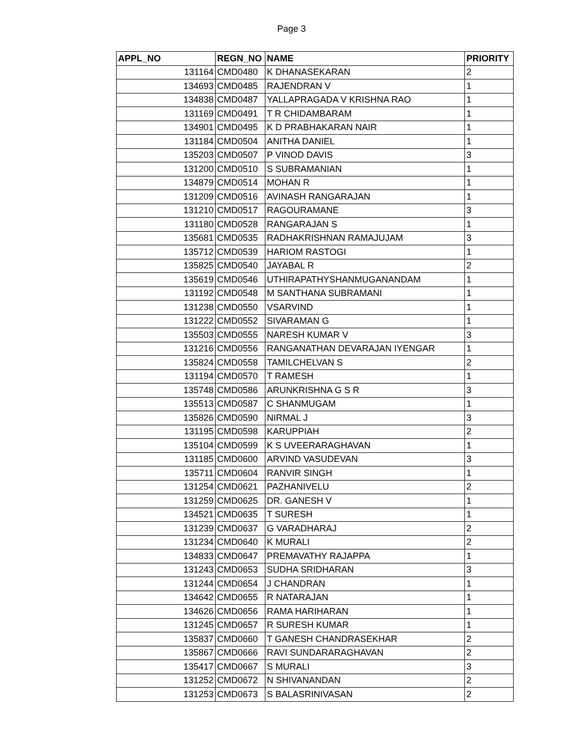Page 3
| APPL_NO | REGN_NO | NAME | PRIORITY |
| --- | --- | --- | --- |
| 131164 | CMD0480 | K DHANASEKARAN | 2 |
| 134693 | CMD0485 | RAJENDRAN V | 1 |
| 134838 | CMD0487 | YALLAPRAGADA V KRISHNA RAO | 1 |
| 131169 | CMD0491 | T R CHIDAMBARAM | 1 |
| 134901 | CMD0495 | K D PRABHAKARAN NAIR | 1 |
| 131184 | CMD0504 | ANITHA DANIEL | 1 |
| 135203 | CMD0507 | P VINOD DAVIS | 3 |
| 131200 | CMD0510 | S SUBRAMANIAN | 1 |
| 134879 | CMD0514 | MOHAN R | 1 |
| 131209 | CMD0516 | AVINASH RANGARAJAN | 1 |
| 131210 | CMD0517 | RAGOURAMANE | 3 |
| 131180 | CMD0528 | RANGARAJAN S | 1 |
| 135681 | CMD0535 | RADHAKRISHNAN RAMAJUJAM | 3 |
| 135712 | CMD0539 | HARIOM RASTOGI | 1 |
| 135825 | CMD0540 | JAYABAL R | 2 |
| 135619 | CMD0546 | UTHIRAPATHYSHANMUGANANDAM | 1 |
| 131192 | CMD0548 | M SANTHANA SUBRAMANI | 1 |
| 131238 | CMD0550 | VSARVIND | 1 |
| 131222 | CMD0552 | SIVARAMAN G | 1 |
| 135503 | CMD0555 | NARESH KUMAR V | 3 |
| 131216 | CMD0556 | RANGANATHAN DEVARAJAN IYENGAR | 1 |
| 135824 | CMD0558 | TAMILCHELVAN S | 2 |
| 131194 | CMD0570 | T RAMESH | 1 |
| 135748 | CMD0586 | ARUNKRISHNA G S R | 3 |
| 135513 | CMD0587 | C SHANMUGAM | 1 |
| 135826 | CMD0590 | NIRMAL J | 3 |
| 131195 | CMD0598 | KARUPPIAH | 2 |
| 135104 | CMD0599 | K S UVEERARAGHAVAN | 1 |
| 131185 | CMD0600 | ARVIND VASUDEVAN | 3 |
| 135711 | CMD0604 | RANVIR SINGH | 1 |
| 131254 | CMD0621 | PAZHANIVELU | 2 |
| 131259 | CMD0625 | DR. GANESH V | 1 |
| 134521 | CMD0635 | T SURESH | 1 |
| 131239 | CMD0637 | G VARADHARAJ | 2 |
| 131234 | CMD0640 | K MURALI | 2 |
| 134833 | CMD0647 | PREMAVATHY RAJAPPA | 1 |
| 131243 | CMD0653 | SUDHA SRIDHARAN | 3 |
| 131244 | CMD0654 | J CHANDRAN | 1 |
| 134642 | CMD0655 | R NATARAJAN | 1 |
| 134626 | CMD0656 | RAMA HARIHARAN | 1 |
| 131245 | CMD0657 | R SURESH KUMAR | 1 |
| 135837 | CMD0660 | T GANESH CHANDRASEKHAR | 2 |
| 135867 | CMD0666 | RAVI SUNDARARAGHAVAN | 2 |
| 135417 | CMD0667 | S MURALI | 3 |
| 131252 | CMD0672 | N SHIVANANDAN | 2 |
| 131253 | CMD0673 | S BALASRINIVASAN | 2 |